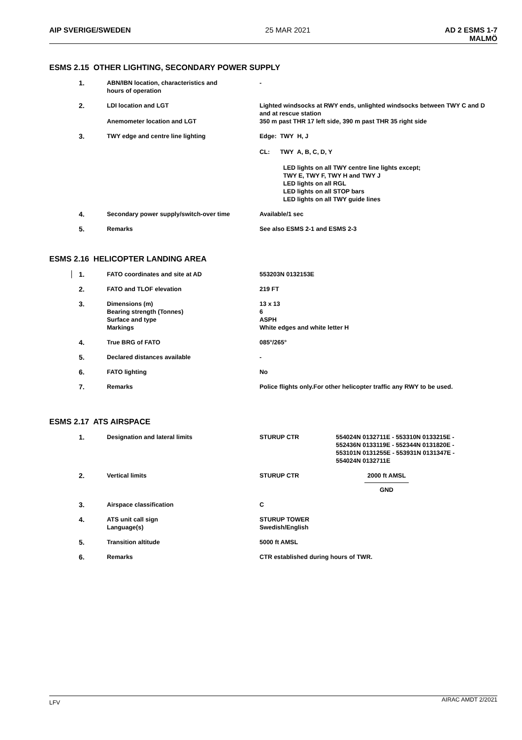AIP SVERIGE/SWEDEN 25 MAR 2021 AD 2 ESMS 1-7
MALMÖ
ESMS 2.15 OTHER LIGHTING, SECONDARY POWER SUPPLY
| 1. | ABN/IBN location, characteristics and hours of operation | - |
| 2. | LDI location and LGT Anemometer location and LGT | Lighted windsocks at RWY ends, unlighted windsocks between TWY C and D and at rescue station 350 m past THR 17 left side, 390 m past THR 35 right side |
| 3. | TWY edge and centre line lighting | Edge: TWY H, J CL: TWY A, B, C, D, Y LED lights on all TWY centre line lights except; TWY E, TWY F, TWY H and TWY J LED lights on all RGL LED lights on all STOP bars LED lights on all TWY guide lines |
| 4. | Secondary power supply/switch-over time | Available/1 sec |
| 5. | Remarks | See also ESMS 2-1 and ESMS 2-3 |
ESMS 2.16 HELICOPTER LANDING AREA
| 1. | FATO coordinates and site at AD | 553203N 0132153E |
| 2. | FATO and TLOF elevation | 219 FT |
| 3. | Dimensions (m) Bearing strength (Tonnes) Surface and type Markings | 13 x 13 6 ASPH White edges and white letter H |
| 4. | True BRG of FATO | 085°/265° |
| 5. | Declared distances available | - |
| 6. | FATO lighting | No |
| 7. | Remarks | Police flights only.For other helicopter traffic any RWY to be used. |
ESMS 2.17 ATS AIRSPACE
| 1. | Designation and lateral limits | STURUP CTR | 554024N 0132711E - 553310N 0133215E - 552436N 0133119E - 552344N 0131820E - 553101N 0131255E - 553931N 0131347E - 554024N 0132711E |
| 2. | Vertical limits | STURUP CTR | 2000 ft AMSL GND |
| 3. | Airspace classification | C | |
| 4. | ATS unit call sign Language(s) | STURUP TOWER Swedish/English | |
| 5. | Transition altitude | 5000 ft AMSL | |
| 6. | Remarks | CTR established during hours of TWR. | |
LFV
AIRAC AMDT 2/2021